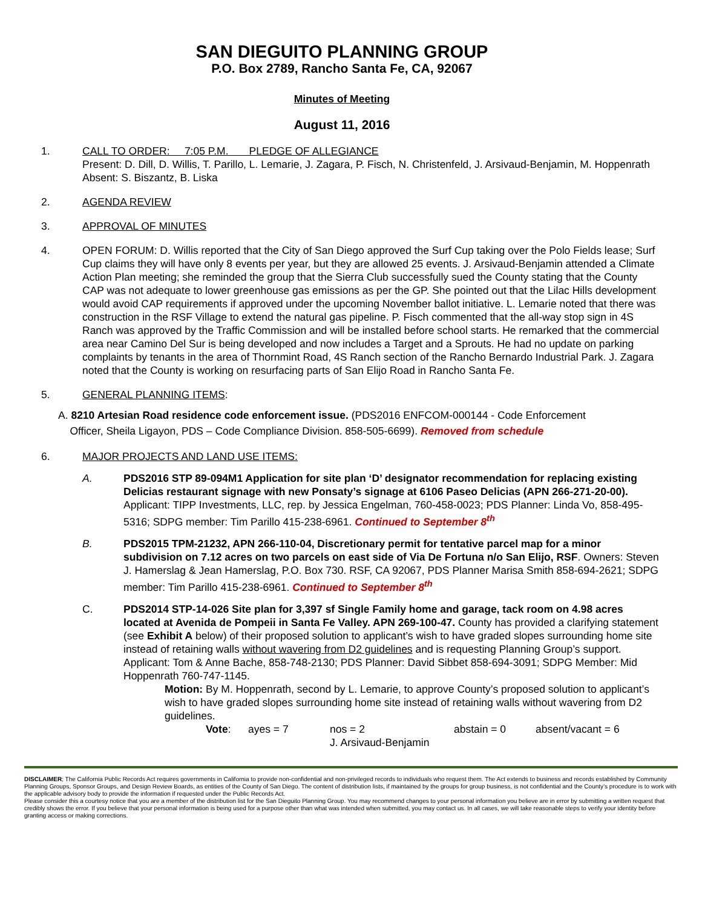SAN DIEGUITO PLANNING GROUP
P.O. Box 2789, Rancho Santa Fe, CA, 92067
Minutes of Meeting
August 11, 2016
1. CALL TO ORDER: 7:05 P.M. PLEDGE OF ALLEGIANCE
Present: D. Dill, D. Willis, T. Parillo, L. Lemarie, J. Zagara, P. Fisch, N. Christenfeld, J. Arsivaud-Benjamin, M. Hoppenrath
Absent: S. Biszantz, B. Liska
2. AGENDA REVIEW
3. APPROVAL OF MINUTES
4. OPEN FORUM: D. Willis reported that the City of San Diego approved the Surf Cup taking over the Polo Fields lease; Surf Cup claims they will have only 8 events per year, but they are allowed 25 events. J. Arsivaud-Benjamin attended a Climate Action Plan meeting; she reminded the group that the Sierra Club successfully sued the County stating that the County CAP was not adequate to lower greenhouse gas emissions as per the GP. She pointed out that the Lilac Hills development would avoid CAP requirements if approved under the upcoming November ballot initiative. L. Lemarie noted that there was construction in the RSF Village to extend the natural gas pipeline. P. Fisch commented that the all-way stop sign in 4S Ranch was approved by the Traffic Commission and will be installed before school starts. He remarked that the commercial area near Camino Del Sur is being developed and now includes a Target and a Sprouts. He had no update on parking complaints by tenants in the area of Thornmint Road, 4S Ranch section of the Rancho Bernardo Industrial Park. J. Zagara noted that the County is working on resurfacing parts of San Elijo Road in Rancho Santa Fe.
5. GENERAL PLANNING ITEMS:
A. 8210 Artesian Road residence code enforcement issue. (PDS2016 ENFCOM-000144 - Code Enforcement
Officer, Sheila Ligayon, PDS – Code Compliance Division. 858-505-6699). Removed from schedule
6. MAJOR PROJECTS AND LAND USE ITEMS:
A. PDS2016 STP 89-094M1 Application for site plan ‘D’ designator recommendation for replacing existing Delicias restaurant signage with new Ponsaty’s signage at 6106 Paseo Delicias (APN 266-271-20-00). Applicant: TIPP Investments, LLC, rep. by Jessica Engelman, 760-458-0023; PDS Planner: Linda Vo, 858-495-5316; SDPG member: Tim Parillo 415-238-6961. Continued to September 8<sup>th</sup>
B. PDS2015 TPM-21232, APN 266-110-04, Discretionary permit for tentative parcel map for a minor subdivision on 7.12 acres on two parcels on east side of Via De Fortuna n/o San Elijo, RSF. Owners: Steven J. Hamerslag & Jean Hamerslag, P.O. Box 730. RSF, CA 92067, PDS Planner Marisa Smith 858-694-2621; SDPG member: Tim Parillo 415-238-6961. Continued to September 8<sup>th</sup>
C. PDS2014 STP-14-026 Site plan for 3,397 sf Single Family home and garage, tack room on 4.98 acres located at Avenida de Pompeii in Santa Fe Valley. APN 269-100-47. County has provided a clarifying statement (see Exhibit A below) of their proposed solution to applicant’s wish to have graded slopes surrounding home site instead of retaining walls without wavering from D2 guidelines and is requesting Planning Group’s support. Applicant: Tom & Anne Bache, 858-748-2130; PDS Planner: David Sibbet 858-694-3091; SDPG Member: Mid Hoppenrath 760-747-1145.
Motion: By M. Hoppenrath, second by L. Lemarie, to approve County’s proposed solution to applicant’s wish to have graded slopes surrounding home site instead of retaining walls without wavering from D2 guidelines.
Vote: ayes = 7 nos = 2
J. Arsivaud-Benjamin
abstain = 0 absent/vacant = 6
DISCLAIMER; The California Public Records Act requires governments in California to provide non-confidential and non-privileged records to individuals who request them. The Act extends to business and records established by Community Planning Groups, Sponsor Groups, and Design Review Boards, as entities of the County of San Diego. The content of distribution lists, if maintained by the groups for group business, is not confidential and the County’s procedure is to work with the applicable advisory body to provide the information if requested under the Public Records Act.
Please consider this a courtesy notice that you are a member of the distribution list for the San Dieguito Planning Group. You may recommend changes to your personal information you believe are in error by submitting a written request that credibly shows the error. If you believe that your personal information is being used for a purpose other than what was intended when submitted, you may contact us. In all cases, we will take reasonable steps to verify your identity before granting access or making corrections.